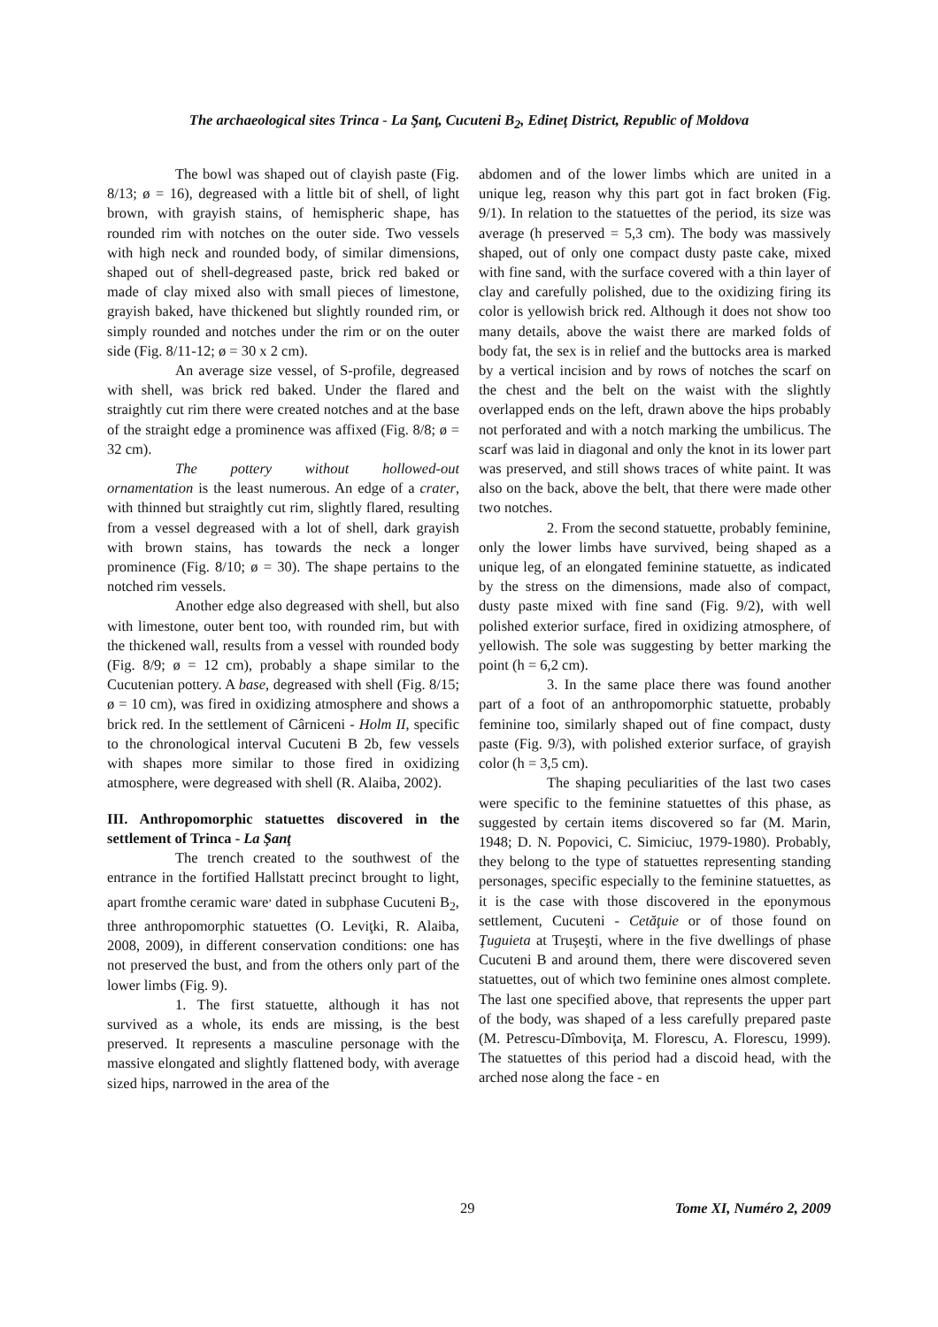The archaeological sites Trinca - La Şanţ, Cucuteni B<sub>2</sub>, Edineţ District, Republic of Moldova
The bowl was shaped out of clayish paste (Fig. 8/13; ø = 16), degreased with a little bit of shell, of light brown, with grayish stains, of hemispheric shape, has rounded rim with notches on the outer side. Two vessels with high neck and rounded body, of similar dimensions, shaped out of shell-degreased paste, brick red baked or made of clay mixed also with small pieces of limestone, grayish baked, have thickened but slightly rounded rim, or simply rounded and notches under the rim or on the outer side (Fig. 8/11-12; ø = 30 x 2 cm).
An average size vessel, of S-profile, degreased with shell, was brick red baked. Under the flared and straightly cut rim there were created notches and at the base of the straight edge a prominence was affixed (Fig. 8/8; ø = 32 cm).
The pottery without hollowed-out ornamentation is the least numerous. An edge of a crater, with thinned but straightly cut rim, slightly flared, resulting from a vessel degreased with a lot of shell, dark grayish with brown stains, has towards the neck a longer prominence (Fig. 8/10; ø = 30). The shape pertains to the notched rim vessels.
Another edge also degreased with shell, but also with limestone, outer bent too, with rounded rim, but with the thickened wall, results from a vessel with rounded body (Fig. 8/9; ø = 12 cm), probably a shape similar to the Cucutenian pottery. A base, degreased with shell (Fig. 8/15; ø = 10 cm), was fired in oxidizing atmosphere and shows a brick red. In the settlement of Cârniceni - Holm II, specific to the chronological interval Cucuteni B 2b, few vessels with shapes more similar to those fired in oxidizing atmosphere, were degreased with shell (R. Alaiba, 2002).
III. Anthropomorphic statuettes discovered in the settlement of Trinca - La Şanţ
The trench created to the southwest of the entrance in the fortified Hallstatt precinct brought to light, apart fromthe ceramic ware<sup>,</sup> dated in subphase Cucuteni B<sub>2</sub>, three anthropomorphic statuettes (O. Leviţki, R. Alaiba, 2008, 2009), in different conservation conditions: one has not preserved the bust, and from the others only part of the lower limbs (Fig. 9).
1. The first statuette, although it has not survived as a whole, its ends are missing, is the best preserved. It represents a masculine personage with the massive elongated and slightly flattened body, with average sized hips, narrowed in the area of the
abdomen and of the lower limbs which are united in a unique leg, reason why this part got in fact broken (Fig. 9/1). In relation to the statuettes of the period, its size was average (h preserved = 5,3 cm). The body was massively shaped, out of only one compact dusty paste cake, mixed with fine sand, with the surface covered with a thin layer of clay and carefully polished, due to the oxidizing firing its color is yellowish brick red. Although it does not show too many details, above the waist there are marked folds of body fat, the sex is in relief and the buttocks area is marked by a vertical incision and by rows of notches the scarf on the chest and the belt on the waist with the slightly overlapped ends on the left, drawn above the hips probably not perforated and with a notch marking the umbilicus. The scarf was laid in diagonal and only the knot in its lower part was preserved, and still shows traces of white paint. It was also on the back, above the belt, that there were made other two notches.
2. From the second statuette, probably feminine, only the lower limbs have survived, being shaped as a unique leg, of an elongated feminine statuette, as indicated by the stress on the dimensions, made also of compact, dusty paste mixed with fine sand (Fig. 9/2), with well polished exterior surface, fired in oxidizing atmosphere, of yellowish. The sole was suggesting by better marking the point (h = 6,2 cm).
3. In the same place there was found another part of a foot of an anthropomorphic statuette, probably feminine too, similarly shaped out of fine compact, dusty paste (Fig. 9/3), with polished exterior surface, of grayish color (h = 3,5 cm).
The shaping peculiarities of the last two cases were specific to the feminine statuettes of this phase, as suggested by certain items discovered so far (M. Marin, 1948; D. N. Popovici, C. Simiciuc, 1979-1980). Probably, they belong to the type of statuettes representing standing personages, specific especially to the feminine statuettes, as it is the case with those discovered in the eponymous settlement, Cucuteni - Cetăţuie or of those found on Ţuguieta at Truşeşti, where in the five dwellings of phase Cucuteni B and around them, there were discovered seven statuettes, out of which two feminine ones almost complete. The last one specified above, that represents the upper part of the body, was shaped of a less carefully prepared paste (M. Petrescu-Dîmboviţa, M. Florescu, A. Florescu, 1999). The statuettes of this period had a discoid head, with the arched nose along the face - en
29 Tome XI, Numéro 2, 2009